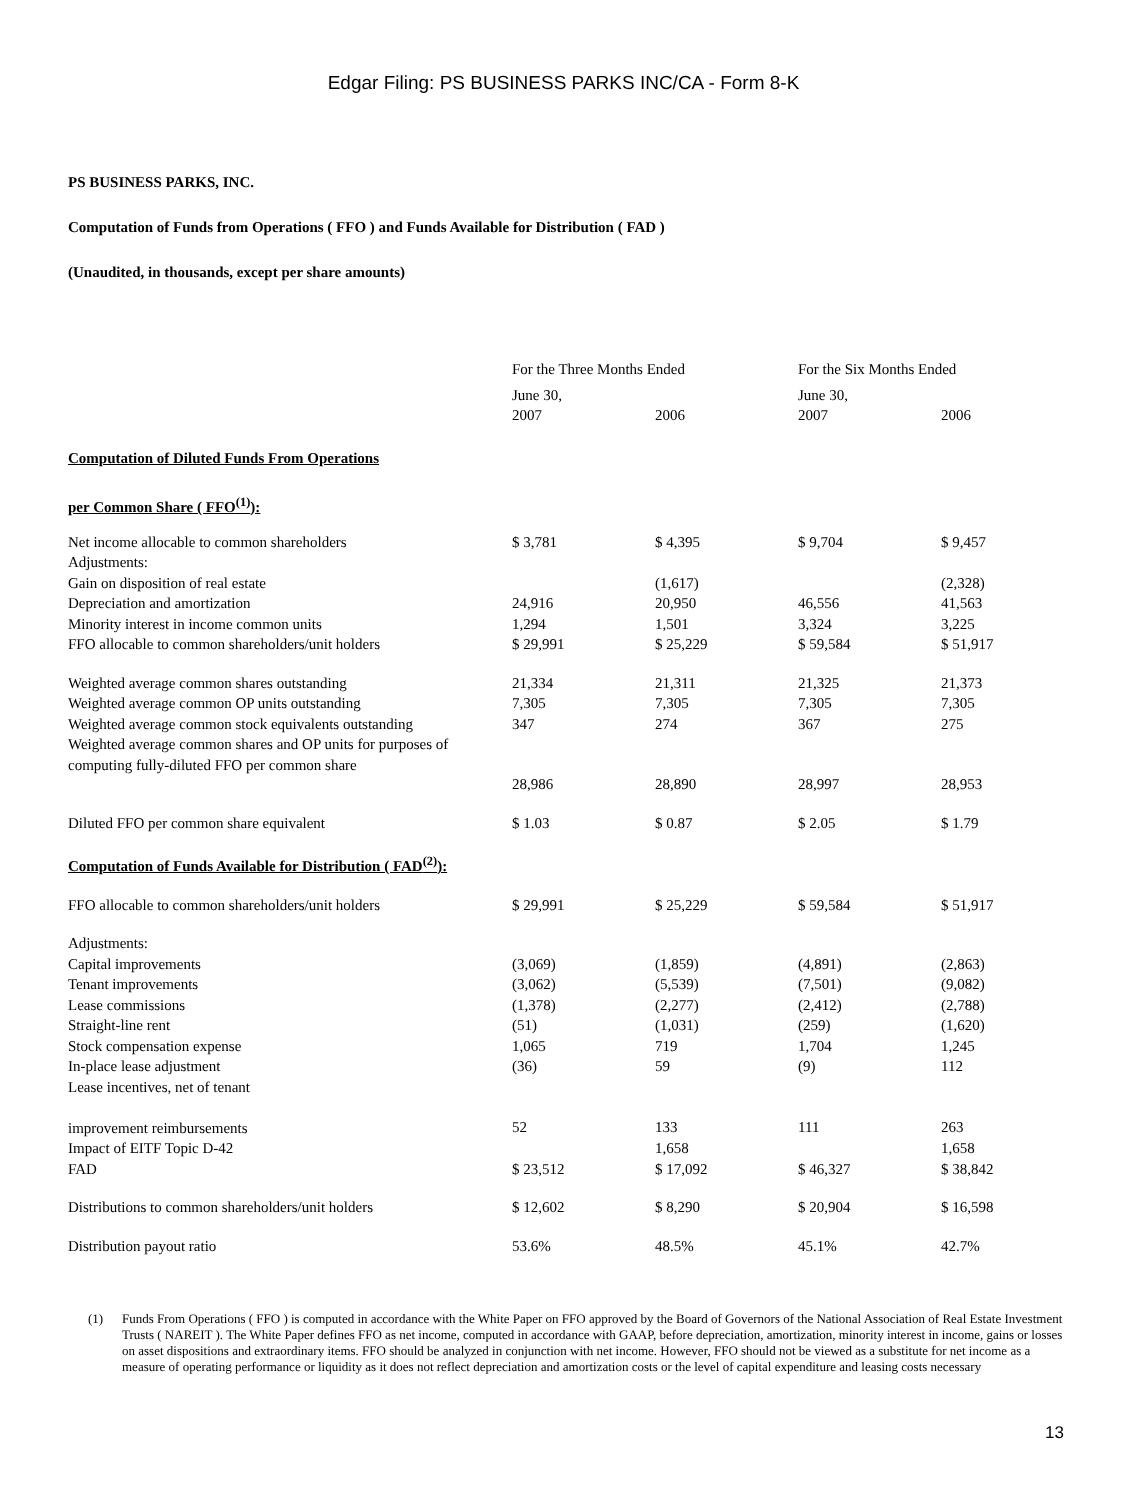Edgar Filing: PS BUSINESS PARKS INC/CA - Form 8-K
PS BUSINESS PARKS, INC.
Computation of Funds from Operations ( FFO ) and Funds Available for Distribution ( FAD )
(Unaudited, in thousands, except per share amounts)
| | For the Three Months Ended | | For the Six Months Ended | |
| | June 30, | | June 30, | |
| | 2007 | 2006 | 2007 | 2006 |
| Computation of Diluted Funds From Operations | | | | |
| per Common Share ( FFO<sup>(1)</sup>): | | | | |
| Net income allocable to common shareholders | $ 3,781 | $ 4,395 | $ 9,704 | $ 9,457 |
| Adjustments: | | | | |
| Gain on disposition of real estate | | (1,617) | | (2,328) |
| Depreciation and amortization | 24,916 | 20,950 | 46,556 | 41,563 |
| Minority interest in income common units | 1,294 | 1,501 | 3,324 | 3,225 |
| FFO allocable to common shareholders/unit holders | $ 29,991 | $ 25,229 | $ 59,584 | $ 51,917 |
| Weighted average common shares outstanding | 21,334 | 21,311 | 21,325 | 21,373 |
| Weighted average common OP units outstanding | 7,305 | 7,305 | 7,305 | 7,305 |
| Weighted average common stock equivalents outstanding | 347 | 274 | 367 | 275 |
| Weighted average common shares and OP units for purposes of computing fully-diluted FFO per common share | 28,986 | 28,890 | 28,997 | 28,953 |
| Diluted FFO per common share equivalent | $ 1.03 | $ 0.87 | $ 2.05 | $ 1.79 |
| Computation of Funds Available for Distribution ( FAD<sup>(2)</sup>): | | | | |
| FFO allocable to common shareholders/unit holders | $ 29,991 | $ 25,229 | $ 59,584 | $ 51,917 |
| Adjustments: | | | | |
| Capital improvements | (3,069) | (1,859) | (4,891) | (2,863) |
| Tenant improvements | (3,062) | (5,539) | (7,501) | (9,082) |
| Lease commissions | (1,378) | (2,277) | (2,412) | (2,788) |
| Straight-line rent | (51) | (1,031) | (259) | (1,620) |
| Stock compensation expense | 1,065 | 719 | 1,704 | 1,245 |
| In-place lease adjustment | (36) | 59 | (9) | 112 |
| Lease incentives, net of tenant improvement reimbursements | 52 | 133 | 111 | 263 |
| Impact of EITF Topic D-42 | | 1,658 | | 1,658 |
| FAD | $ 23,512 | $ 17,092 | $ 46,327 | $ 38,842 |
| Distributions to common shareholders/unit holders | $ 12,602 | $ 8,290 | $ 20,904 | $ 16,598 |
| Distribution payout ratio | 53.6% | 48.5% | 45.1% | 42.7% |
(1) Funds From Operations ( FFO ) is computed in accordance with the White Paper on FFO approved by the Board of Governors of the National Association of Real Estate Investment Trusts ( NAREIT ). The White Paper defines FFO as net income, computed in accordance with GAAP, before depreciation, amortization, minority interest in income, gains or losses on asset dispositions and extraordinary items. FFO should be analyzed in conjunction with net income. However, FFO should not be viewed as a substitute for net income as a measure of operating performance or liquidity as it does not reflect depreciation and amortization costs or the level of capital expenditure and leasing costs necessary
13